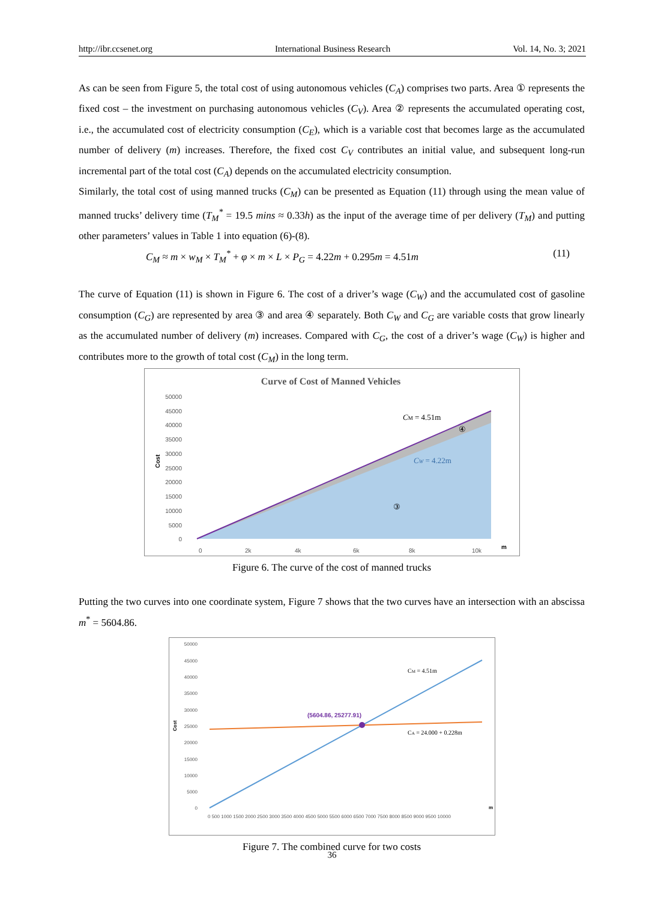http://ibr.ccsenet.org International Business Research Vol. 14, No. 3; 2021
As can be seen from Figure 5, the total cost of using autonomous vehicles (C<sub>A</sub>) comprises two parts. Area ① represents the fixed cost – the investment on purchasing autonomous vehicles (C<sub>V</sub>). Area ② represents the accumulated operating cost, i.e., the accumulated cost of electricity consumption (C<sub>E</sub>), which is a variable cost that becomes large as the accumulated number of delivery (m) increases. Therefore, the fixed cost C<sub>V</sub> contributes an initial value, and subsequent long-run incremental part of the total cost (C<sub>A</sub>) depends on the accumulated electricity consumption.
Similarly, the total cost of using manned trucks (C<sub>M</sub>) can be presented as Equation (11) through using the mean value of manned trucks’ delivery time (T<sub>M</sub><sup>*</sup> = 19.5 mins ≈ 0.33h) as the input of the average time of per delivery (T<sub>M</sub>) and putting other parameters’ values in Table 1 into equation (6)-(8).
C<sub>M</sub> ≈ m × w<sub>M</sub> × T<sub>M</sub><sup>*</sup> + φ × m × L × P<sub>G</sub> = 4.22m + 0.295m = 4.51m (11)
The curve of Equation (11) is shown in Figure 6. The cost of a driver’s wage (C<sub>W</sub>) and the accumulated cost of gasoline consumption (C<sub>G</sub>) are represented by area ③ and area ④ separately. Both C<sub>W</sub> and C<sub>G</sub> are variable costs that grow linearly as the accumulated number of delivery (m) increases. Compared with C<sub>G</sub>, the cost of a driver’s wage (C<sub>W</sub>) is higher and contributes more to the growth of total cost (C<sub>M</sub>) in the long term.
Curve of Cost of Manned Vehicles
50000
45000
40000
35000
30000
25000
20000
15000
10000
5000
0
0
2k
4k
6k
8k
10k
m
Cost
CM = 4.51m
④
CW = 4.22m
③
Figure 6. The curve of the cost of manned trucks
Putting the two curves into one coordinate system, Figure 7 shows that the two curves have an intersection with an abscissa m<sup>*</sup> = 5604.86.
50000
45000
40000
35000
30000
25000
20000
15000
10000
5000
0
Cost
m
0 500 1000 1500 2000 2500 3000 3500 4000 4500 5000 5500 6000 6500 7000 7500 8000 8500 9000 9500 10000
(5604.86, 25277.91)
CM = 4.51m
CA = 24.000 + 0.228m
Figure 7. The combined curve for two costs
36